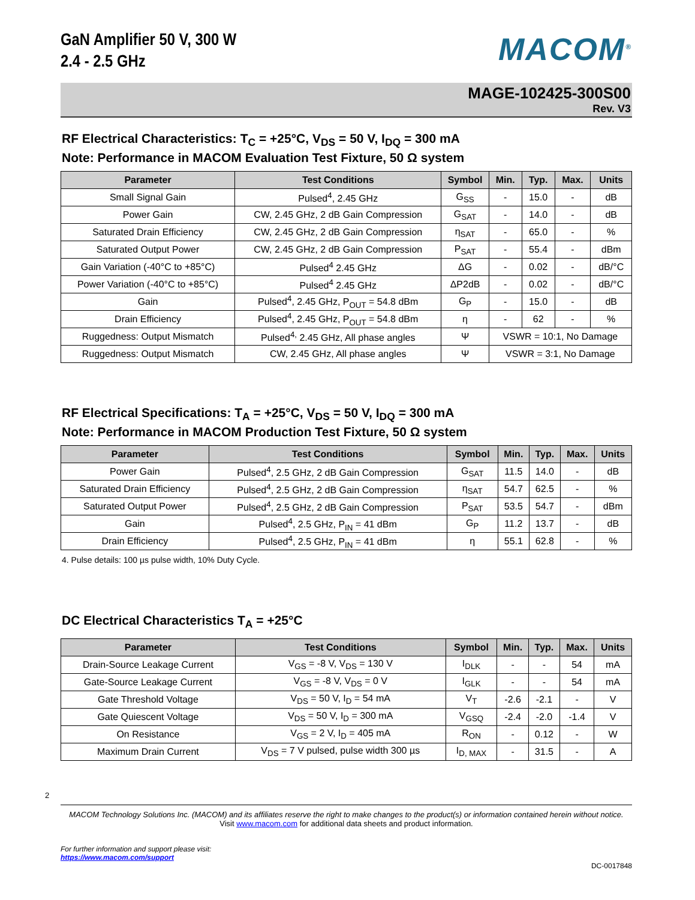GaN Amplifier 50 V, 300 W
2.4 - 2.5 GHz
MACOM<sup>®</sup>
MAGE-102425-300S00
Rev. V3
RF Electrical Characteristics: T<sub>C</sub> = +25°C, V<sub>DS</sub> = 50 V, I<sub>DQ</sub> = 300 mA
Note: Performance in MACOM Evaluation Test Fixture, 50 Ω system
| Parameter | Test Conditions | Symbol | Min. | Typ. | Max. | Units |
| --- | --- | --- | --- | --- | --- | --- |
| Small Signal Gain | Pulsed<sup>4</sup>, 2.45 GHz | G<sub>SS</sub> | - | 15.0 | - | dB |
| Power Gain | CW, 2.45 GHz, 2 dB Gain Compression | G<sub>SAT</sub> | - | 14.0 | - | dB |
| Saturated Drain Efficiency | CW, 2.45 GHz, 2 dB Gain Compression | η<sub>SAT</sub> | - | 65.0 | - | % |
| Saturated Output Power | CW, 2.45 GHz, 2 dB Gain Compression | P<sub>SAT</sub> | - | 55.4 | - | dBm |
| Gain Variation (-40°C to +85°C) | Pulsed<sup>4</sup> 2.45 GHz | ΔG | - | 0.02 | - | dB/°C |
| Power Variation (-40°C to +85°C) | Pulsed<sup>4</sup> 2.45 GHz | ΔP2dB | - | 0.02 | - | dB/°C |
| Gain | Pulsed<sup>4</sup>, 2.45 GHz, P<sub>OUT</sub> = 54.8 dBm | G<sub>P</sub> | - | 15.0 | - | dB |
| Drain Efficiency | Pulsed<sup>4</sup>, 2.45 GHz, P<sub>OUT</sub> = 54.8 dBm | η | - | 62 | - | % |
| Ruggedness: Output Mismatch | Pulsed<sup>4,</sup> 2.45 GHz, All phase angles | Ψ | VSWR = 10:1, No Damage | | | |
| Ruggedness: Output Mismatch | CW, 2.45 GHz, All phase angles | Ψ | VSWR = 3:1, No Damage | | | |
RF Electrical Specifications: T<sub>A</sub> = +25°C, V<sub>DS</sub> = 50 V, I<sub>DQ</sub> = 300 mA
Note: Performance in MACOM Production Test Fixture, 50 Ω system
| Parameter | Test Conditions | Symbol | Min. | Typ. | Max. | Units |
| --- | --- | --- | --- | --- | --- | --- |
| Power Gain | Pulsed<sup>4</sup>, 2.5 GHz, 2 dB Gain Compression | G<sub>SAT</sub> | 11.5 | 14.0 | - | dB |
| Saturated Drain Efficiency | Pulsed<sup>4</sup>, 2.5 GHz, 2 dB Gain Compression | η<sub>SAT</sub> | 54.7 | 62.5 | - | % |
| Saturated Output Power | Pulsed<sup>4</sup>, 2.5 GHz, 2 dB Gain Compression | P<sub>SAT</sub> | 53.5 | 54.7 | - | dBm |
| Gain | Pulsed<sup>4</sup>, 2.5 GHz, P<sub>IN</sub> = 41 dBm | G<sub>P</sub> | 11.2 | 13.7 | - | dB |
| Drain Efficiency | Pulsed<sup>4</sup>, 2.5 GHz, P<sub>IN</sub> = 41 dBm | η | 55.1 | 62.8 | - | % |
4. Pulse details: 100 µs pulse width, 10% Duty Cycle.
DC Electrical Characteristics T<sub>A</sub> = +25°C
| Parameter | Test Conditions | Symbol | Min. | Typ. | Max. | Units |
| --- | --- | --- | --- | --- | --- | --- |
| Drain-Source Leakage Current | V<sub>GS</sub> = -8 V, V<sub>DS</sub> = 130 V | I<sub>DLK</sub> | - | - | 54 | mA |
| Gate-Source Leakage Current | V<sub>GS</sub> = -8 V, V<sub>DS</sub> = 0 V | I<sub>GLK</sub> | - | - | 54 | mA |
| Gate Threshold Voltage | V<sub>DS</sub> = 50 V, I<sub>D</sub> = 54 mA | V<sub>T</sub> | -2.6 | -2.1 | - | V |
| Gate Quiescent Voltage | V<sub>DS</sub> = 50 V, I<sub>D</sub> = 300 mA | V<sub>GSQ</sub> | -2.4 | -2.0 | -1.4 | V |
| On Resistance | V<sub>GS</sub> = 2 V, I<sub>D</sub> = 405 mA | R<sub>ON</sub> | - | 0.12 | - | W |
| Maximum Drain Current | V<sub>DS</sub> = 7 V pulsed, pulse width 300 µs | I<sub>D, MAX</sub> | - | 31.5 | - | A |
2
MACOM Technology Solutions Inc. (MACOM) and its affiliates reserve the right to make changes to the product(s) or information contained herein without notice.
Visit www.macom.com for additional data sheets and product information.
For further information and support please visit:
https://www.macom.com/support
DC-0017848